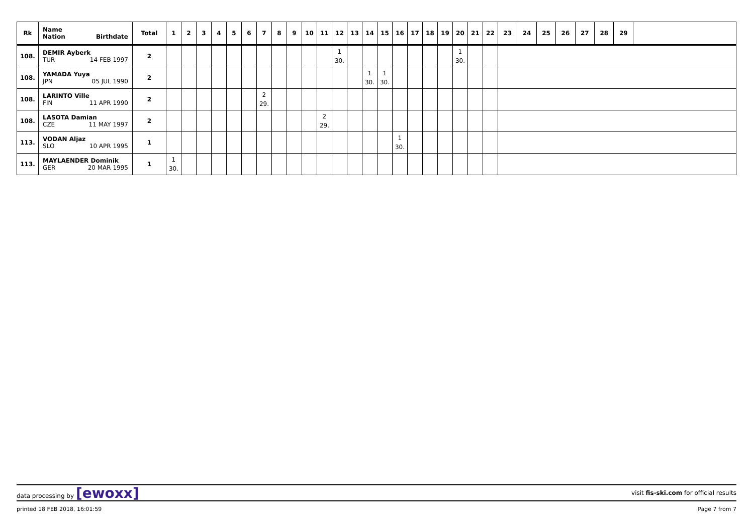| Rk | Name Nation Birthdate | Total | 1 | 2 | 3 | 4 | 5 | 6 | 7 | 8 | 9 | 10 | 11 | 12 | 13 | 14 | 15 | 16 | 17 | 18 | 19 | 20 | 21 | 22 | 23 | 24 | 25 | 26 | 27 | 28 | 29 | |
| --- | --- | --- | --- | --- | --- | --- | --- | --- | --- | --- | --- | --- | --- | --- | --- | --- | --- | --- | --- | --- | --- | --- | --- | --- | --- | --- | --- | --- | --- | --- | --- | --- |
| 108. | DEMIR Ayberk TUR 14 FEB 1997 | 2 | | | | | | | | | | | | 1 30. | | | | | | | | 1 30. | | | | | | | | | | |
| 108. | YAMADA Yuya JPN 05 JUL 1990 | 2 | | | | | | | | | | | | | | 1 30. | 1 30. | | | | | | | | | | | | | | | |
| 108. | LARINTO Ville FIN 11 APR 1990 | 2 | | | | | | | 2 29. | | | | | | | | | | | | | | | | | | | | | | | |
| 108. | LASOTA Damian CZE 11 MAY 1997 | 2 | | | | | | | | | | | 2 29. | | | | | | | | | | | | | | | | | | | |
| 113. | VODAN Aljaz SLO 10 APR 1995 | 1 | | | | | | | | | | | | | | | | 1 30. | | | | | | | | | | | | | | |
| 113. | MAYLAENDER Dominik GER 20 MAR 1995 | 1 | 1 30. | | | | | | | | | | | | | | | | | | | | | | | | | | | | | |
data processing by [ewoxx]
visit fis-ski.com for official results
printed 18 FEB 2018, 16:01:59 Page 7 from 7